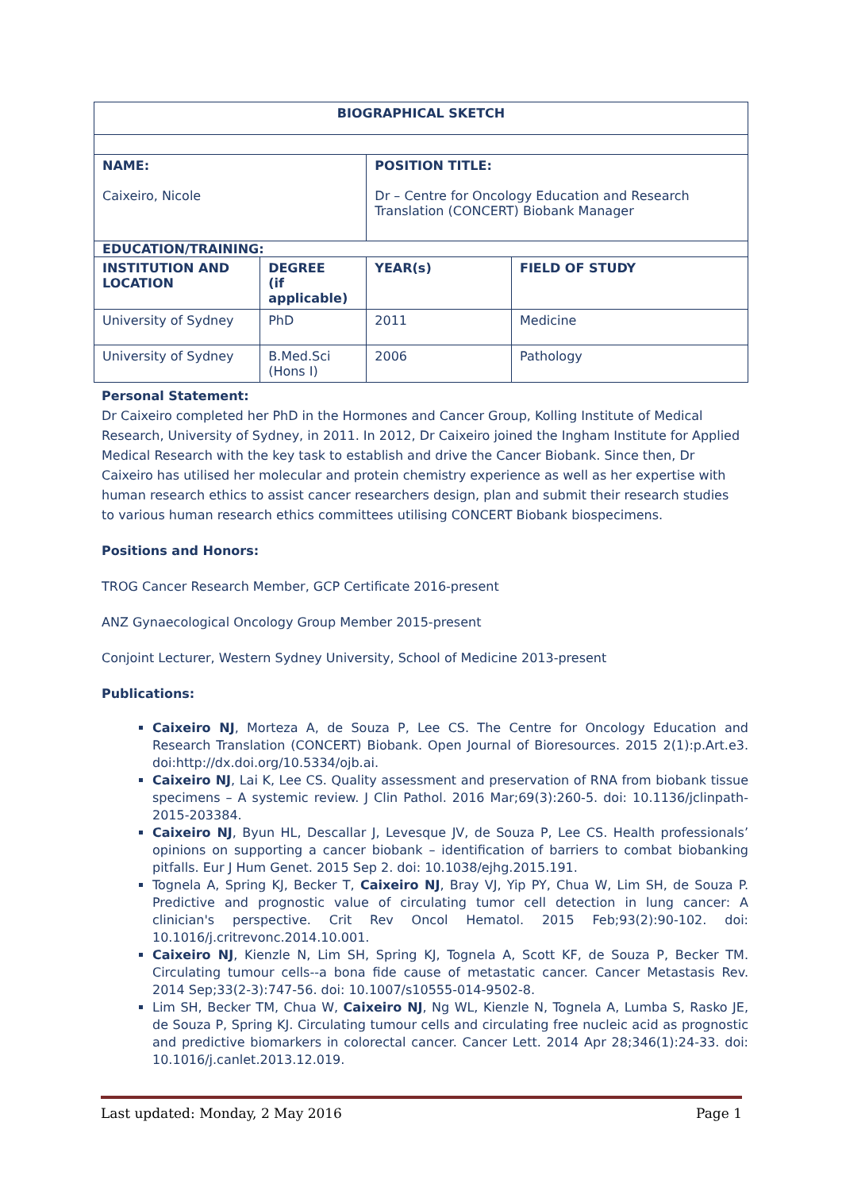| BIOGRAPHICAL SKETCH | | | |
| --- | --- | --- | --- |
| NAME: Caixeiro, Nicole | | POSITION TITLE: Dr – Centre for Oncology Education and Research Translation (CONCERT) Biobank Manager | |
| EDUCATION/TRAINING: | | | |
| INSTITUTION AND LOCATION | DEGREE (if applicable) | YEAR(s) | FIELD OF STUDY |
| University of Sydney | PhD | 2011 | Medicine |
| University of Sydney | B.Med.Sci (Hons I) | 2006 | Pathology |
Personal Statement:
Dr Caixeiro completed her PhD in the Hormones and Cancer Group, Kolling Institute of Medical Research, University of Sydney, in 2011. In 2012, Dr Caixeiro joined the Ingham Institute for Applied Medical Research with the key task to establish and drive the Cancer Biobank. Since then, Dr Caixeiro has utilised her molecular and protein chemistry experience as well as her expertise with human research ethics to assist cancer researchers design, plan and submit their research studies to various human research ethics committees utilising CONCERT Biobank biospecimens.
Positions and Honors:
TROG Cancer Research Member, GCP Certificate 2016-present
ANZ Gynaecological Oncology Group Member 2015-present
Conjoint Lecturer, Western Sydney University, School of Medicine 2013-present
Publications:
Caixeiro NJ, Morteza A, de Souza P, Lee CS. The Centre for Oncology Education and Research Translation (CONCERT) Biobank. Open Journal of Bioresources. 2015 2(1):p.Art.e3. doi:http://dx.doi.org/10.5334/ojb.ai.
Caixeiro NJ, Lai K, Lee CS. Quality assessment and preservation of RNA from biobank tissue specimens – A systemic review. J Clin Pathol. 2016 Mar;69(3):260-5. doi: 10.1136/jclinpath-2015-203384.
Caixeiro NJ, Byun HL, Descallar J, Levesque JV, de Souza P, Lee CS. Health professionals’ opinions on supporting a cancer biobank – identification of barriers to combat biobanking pitfalls. Eur J Hum Genet. 2015 Sep 2. doi: 10.1038/ejhg.2015.191.
Tognela A, Spring KJ, Becker T, Caixeiro NJ, Bray VJ, Yip PY, Chua W, Lim SH, de Souza P. Predictive and prognostic value of circulating tumor cell detection in lung cancer: A clinician's perspective. Crit Rev Oncol Hematol. 2015 Feb;93(2):90-102. doi: 10.1016/j.critrevonc.2014.10.001.
Caixeiro NJ, Kienzle N, Lim SH, Spring KJ, Tognela A, Scott KF, de Souza P, Becker TM. Circulating tumour cells--a bona fide cause of metastatic cancer. Cancer Metastasis Rev. 2014 Sep;33(2-3):747-56. doi: 10.1007/s10555-014-9502-8.
Lim SH, Becker TM, Chua W, Caixeiro NJ, Ng WL, Kienzle N, Tognela A, Lumba S, Rasko JE, de Souza P, Spring KJ. Circulating tumour cells and circulating free nucleic acid as prognostic and predictive biomarkers in colorectal cancer. Cancer Lett. 2014 Apr 28;346(1):24-33. doi: 10.1016/j.canlet.2013.12.019.
Last updated: Monday, 2 May 2016 Page 1